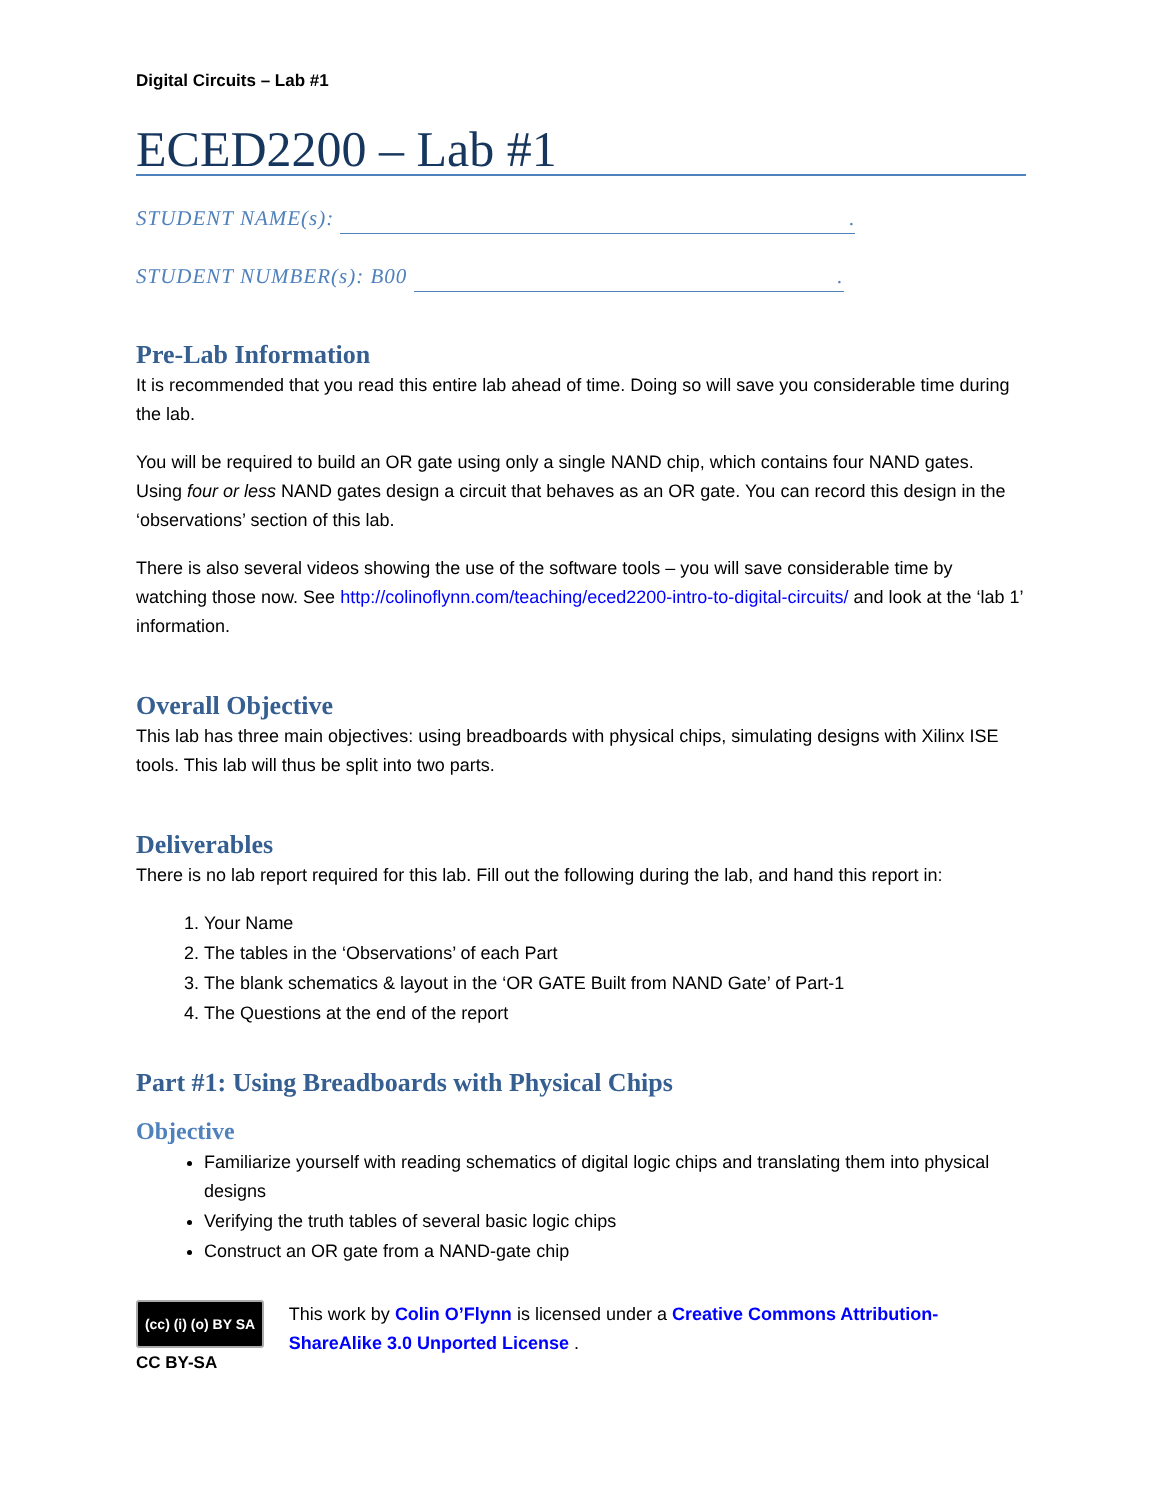Digital Circuits – Lab #1
ECED2200 – Lab #1
STUDENT NAME(s): .
STUDENT NUMBER(s): B00 .
Pre-Lab Information
It is recommended that you read this entire lab ahead of time. Doing so will save you considerable time during the lab.
You will be required to build an OR gate using only a single NAND chip, which contains four NAND gates. Using four or less NAND gates design a circuit that behaves as an OR gate. You can record this design in the ‘observations’ section of this lab.
There is also several videos showing the use of the software tools – you will save considerable time by watching those now. See http://colinoflynn.com/teaching/eced2200-intro-to-digital-circuits/ and look at the ‘lab 1’ information.
Overall Objective
This lab has three main objectives: using breadboards with physical chips, simulating designs with Xilinx ISE tools. This lab will thus be split into two parts.
Deliverables
There is no lab report required for this lab. Fill out the following during the lab, and hand this report in:
1. Your Name
2. The tables in the ‘Observations’ of each Part
3. The blank schematics & layout in the ‘OR GATE Built from NAND Gate’ of Part-1
4. The Questions at the end of the report
Part #1: Using Breadboards with Physical Chips
Objective
Familiarize yourself with reading schematics of digital logic chips and translating them into physical designs
Verifying the truth tables of several basic logic chips
Construct an OR gate from a NAND-gate chip
(cc) (i) (o) BY SA
CC BY-SA
This work by Colin O’Flynn is licensed under a Creative Commons Attribution-ShareAlike 3.0 Unported License .